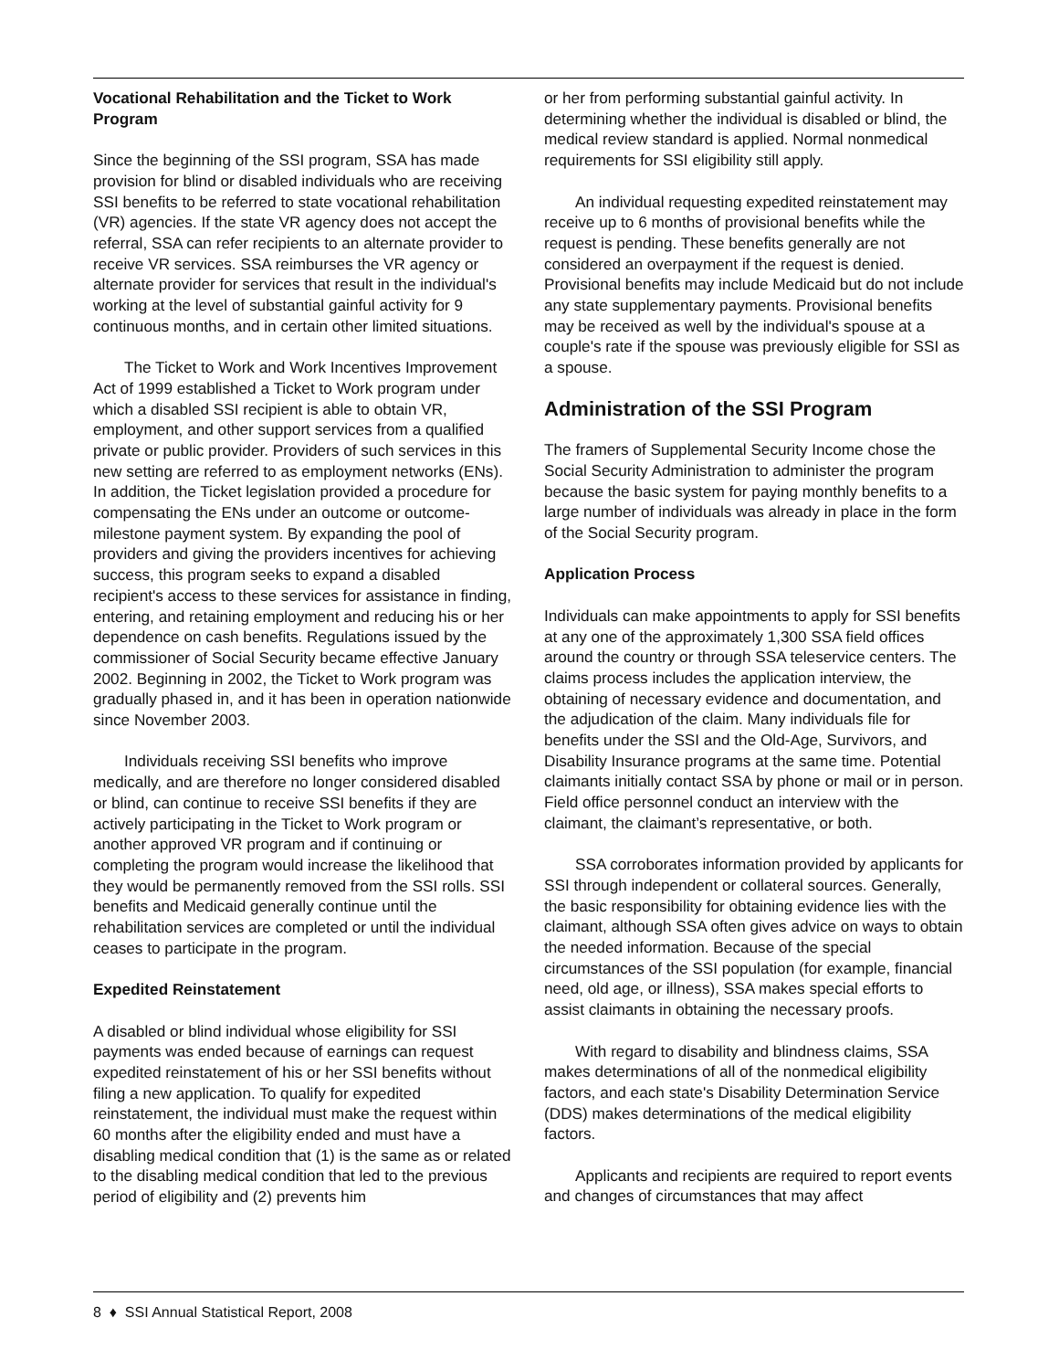Vocational Rehabilitation and the Ticket to Work Program
Since the beginning of the SSI program, SSA has made provision for blind or disabled individuals who are receiving SSI benefits to be referred to state vocational rehabilitation (VR) agencies. If the state VR agency does not accept the referral, SSA can refer recipients to an alternate provider to receive VR services. SSA reimburses the VR agency or alternate provider for services that result in the individual's working at the level of substantial gainful activity for 9 continuous months, and in certain other limited situations.
The Ticket to Work and Work Incentives Improvement Act of 1999 established a Ticket to Work program under which a disabled SSI recipient is able to obtain VR, employment, and other support services from a qualified private or public provider. Providers of such services in this new setting are referred to as employment networks (ENs). In addition, the Ticket legislation provided a procedure for compensating the ENs under an outcome or outcome-milestone payment system. By expanding the pool of providers and giving the providers incentives for achieving success, this program seeks to expand a disabled recipient's access to these services for assistance in finding, entering, and retaining employment and reducing his or her dependence on cash benefits. Regulations issued by the commissioner of Social Security became effective January 2002. Beginning in 2002, the Ticket to Work program was gradually phased in, and it has been in operation nationwide since November 2003.
Individuals receiving SSI benefits who improve medically, and are therefore no longer considered disabled or blind, can continue to receive SSI benefits if they are actively participating in the Ticket to Work program or another approved VR program and if continuing or completing the program would increase the likelihood that they would be permanently removed from the SSI rolls. SSI benefits and Medicaid generally continue until the rehabilitation services are completed or until the individual ceases to participate in the program.
Expedited Reinstatement
A disabled or blind individual whose eligibility for SSI payments was ended because of earnings can request expedited reinstatement of his or her SSI benefits without filing a new application. To qualify for expedited reinstatement, the individual must make the request within 60 months after the eligibility ended and must have a disabling medical condition that (1) is the same as or related to the disabling medical condition that led to the previous period of eligibility and (2) prevents him
or her from performing substantial gainful activity. In determining whether the individual is disabled or blind, the medical review standard is applied. Normal nonmedical requirements for SSI eligibility still apply.
An individual requesting expedited reinstatement may receive up to 6 months of provisional benefits while the request is pending. These benefits generally are not considered an overpayment if the request is denied. Provisional benefits may include Medicaid but do not include any state supplementary payments. Provisional benefits may be received as well by the individual's spouse at a couple's rate if the spouse was previously eligible for SSI as a spouse.
Administration of the SSI Program
The framers of Supplemental Security Income chose the Social Security Administration to administer the program because the basic system for paying monthly benefits to a large number of individuals was already in place in the form of the Social Security program.
Application Process
Individuals can make appointments to apply for SSI benefits at any one of the approximately 1,300 SSA field offices around the country or through SSA teleservice centers. The claims process includes the application interview, the obtaining of necessary evidence and documentation, and the adjudication of the claim. Many individuals file for benefits under the SSI and the Old-Age, Survivors, and Disability Insurance programs at the same time. Potential claimants initially contact SSA by phone or mail or in person. Field office personnel conduct an interview with the claimant, the claimant’s representative, or both.
SSA corroborates information provided by applicants for SSI through independent or collateral sources. Generally, the basic responsibility for obtaining evidence lies with the claimant, although SSA often gives advice on ways to obtain the needed information. Because of the special circumstances of the SSI population (for example, financial need, old age, or illness), SSA makes special efforts to assist claimants in obtaining the necessary proofs.
With regard to disability and blindness claims, SSA makes determinations of all of the nonmedical eligibility factors, and each state's Disability Determination Service (DDS) makes determinations of the medical eligibility factors.
Applicants and recipients are required to report events and changes of circumstances that may affect
8 ♦ SSI Annual Statistical Report, 2008